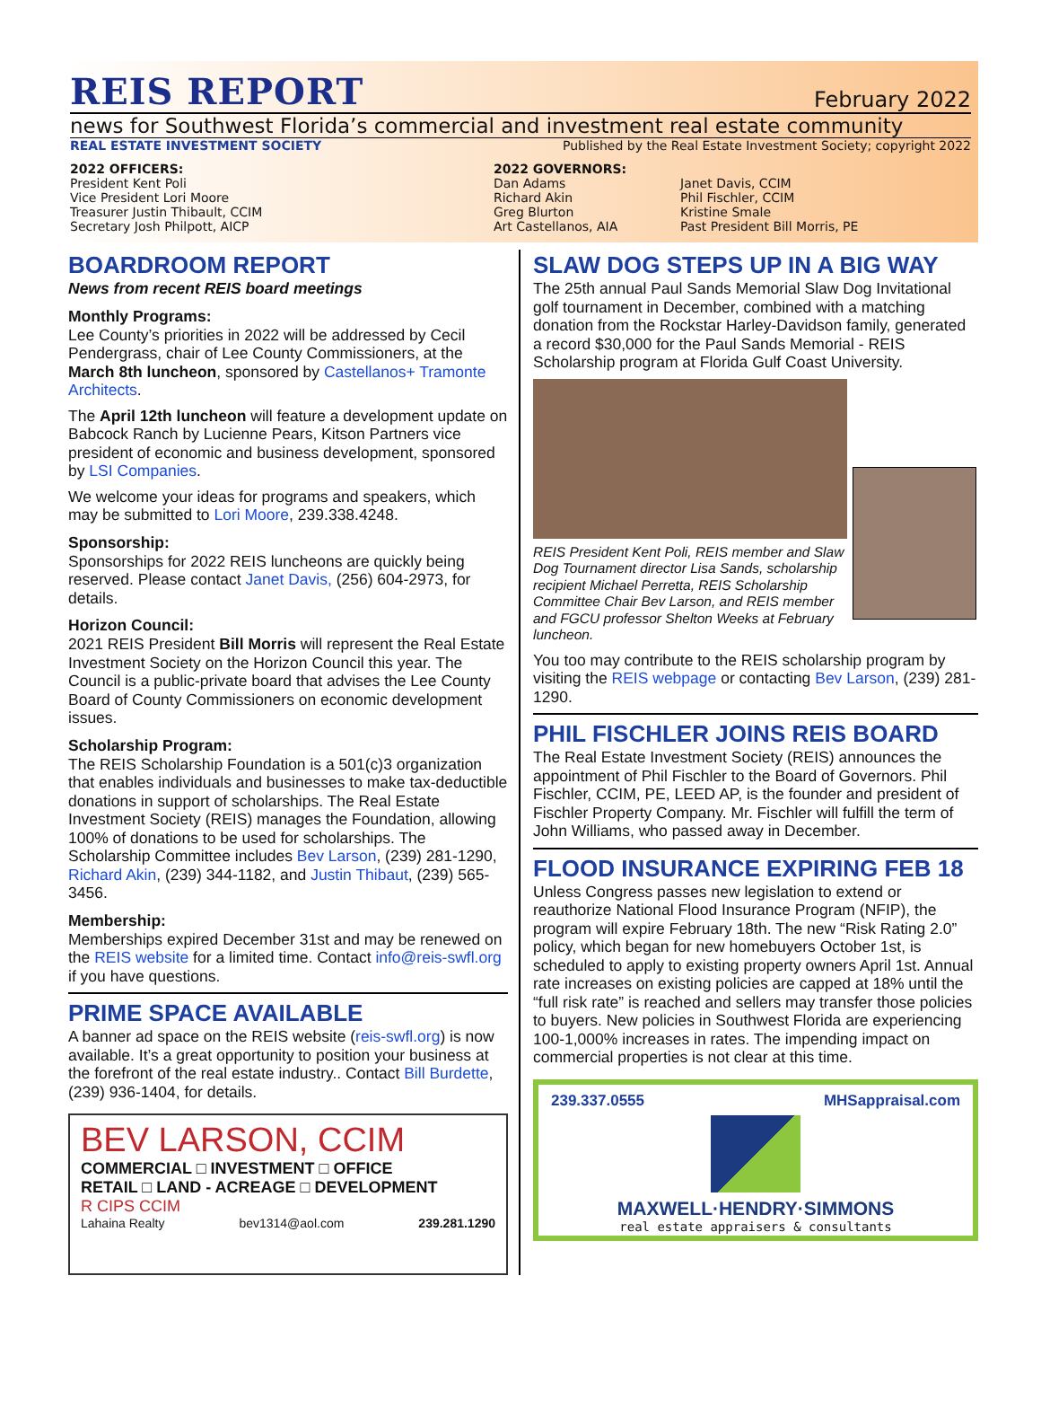REIS REPORT February 2022
news for Southwest Florida’s commercial and investment real estate community
REAL ESTATE INVESTMENT SOCIETY Published by the Real Estate Investment Society; copyright 2022
2022 OFFICERS:
President Kent Poli
Vice President Lori Moore
Treasurer Justin Thibault, CCIM
Secretary Josh Philpott, AICP
2022 GOVERNORS:
Dan Adams
Richard Akin
Greg Blurton
Art Castellanos, AIA
Janet Davis, CCIM
Phil Fischler, CCIM
Kristine Smale
Past President Bill Morris, PE
BOARDROOM REPORT
News from recent REIS board meetings
Monthly Programs:
Lee County’s priorities in 2022 will be addressed by Cecil Pendergrass, chair of Lee County Commissioners, at the March 8th luncheon, sponsored by Castellanos+ Tramonte Architects.
The April 12th luncheon will feature a development update on Babcock Ranch by Lucienne Pears, Kitson Partners vice president of economic and business development, sponsored by LSI Companies.
We welcome your ideas for programs and speakers, which may be submitted to Lori Moore, 239.338.4248.
Sponsorship:
Sponsorships for 2022 REIS luncheons are quickly being reserved. Please contact Janet Davis, (256) 604-2973, for details.
Horizon Council:
2021 REIS President Bill Morris will represent the Real Estate Investment Society on the Horizon Council this year. The Council is a public-private board that advises the Lee County Board of County Commissioners on economic development issues.
Scholarship Program:
The REIS Scholarship Foundation is a 501(c)3 organization that enables individuals and businesses to make tax-deductible donations in support of scholarships. The Real Estate Investment Society (REIS) manages the Foundation, allowing 100% of donations to be used for scholarships. The Scholarship Committee includes Bev Larson, (239) 281-1290, Richard Akin, (239) 344-1182, and Justin Thibaut, (239) 565-3456.
Membership:
Memberships expired December 31st and may be renewed on the REIS website for a limited time. Contact info@reis-swfl.org if you have questions.
PRIME SPACE AVAILABLE
A banner ad space on the REIS website (reis-swfl.org) is now available. It’s a great opportunity to position your business at the forefront of the real estate industry.. Contact Bill Burdette, (239) 936-1404, for details.
BEV LARSON, CCIM
COMMERCIAL □ INVESTMENT □ OFFICE
RETAIL □ LAND - ACREAGE □ DEVELOPMENT
R CIPS CCIM
Lahaina Realty bev1314@aol.com 239.281.1290
SLAW DOG STEPS UP IN A BIG WAY
The 25th annual Paul Sands Memorial Slaw Dog Invitational golf tournament in December, combined with a matching donation from the Rockstar Harley-Davidson family, generated a record $30,000 for the Paul Sands Memorial - REIS Scholarship program at Florida Gulf Coast University.
REIS President Kent Poli, REIS member and Slaw Dog Tournament director Lisa Sands, scholarship recipient Michael Perretta, REIS Scholarship Committee Chair Bev Larson, and REIS member and FGCU professor Shelton Weeks at February luncheon.
You too may contribute to the REIS scholarship program by visiting the REIS webpage or contacting Bev Larson, (239) 281-1290.
PHIL FISCHLER JOINS REIS BOARD
The Real Estate Investment Society (REIS) announces the appointment of Phil Fischler to the Board of Governors. Phil Fischler, CCIM, PE, LEED AP, is the founder and president of Fischler Property Company. Mr. Fischler will fulfill the term of John Williams, who passed away in December.
FLOOD INSURANCE EXPIRING FEB 18
Unless Congress passes new legislation to extend or reauthorize National Flood Insurance Program (NFIP), the program will expire February 18th. The new “Risk Rating 2.0” policy, which began for new homebuyers October 1st, is scheduled to apply to existing property owners April 1st. Annual rate increases on existing policies are capped at 18% until the “full risk rate” is reached and sellers may transfer those policies to buyers. New policies in Southwest Florida are experiencing 100-1,000% increases in rates. The impending impact on commercial properties is not clear at this time.
239.337.0555 MHSappraisal.com
MAXWELL·HENDRY·SIMMONS
real estate appraisers & consultants